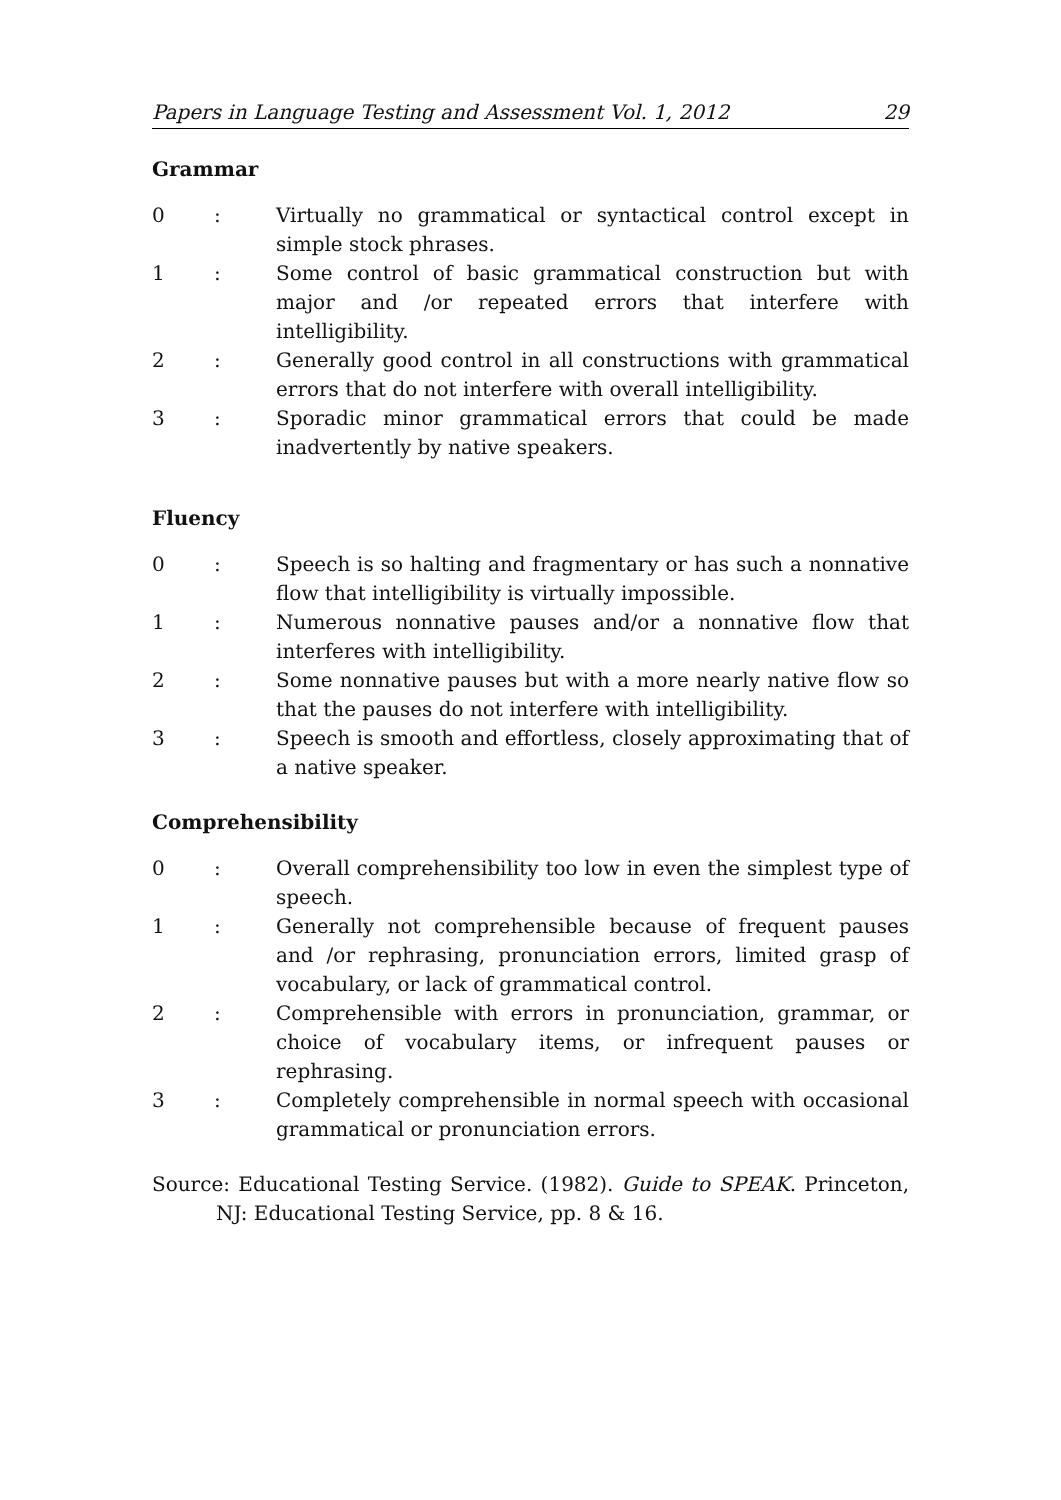Papers in Language Testing and Assessment Vol. 1, 2012 29
Grammar
0 : Virtually no grammatical or syntactical control except in simple stock phrases.
1 : Some control of basic grammatical construction but with major and /or repeated errors that interfere with intelligibility.
2 : Generally good control in all constructions with grammatical errors that do not interfere with overall intelligibility.
3 : Sporadic minor grammatical errors that could be made inadvertently by native speakers.
Fluency
0 : Speech is so halting and fragmentary or has such a nonnative flow that intelligibility is virtually impossible.
1 : Numerous nonnative pauses and/or a nonnative flow that interferes with intelligibility.
2 : Some nonnative pauses but with a more nearly native flow so that the pauses do not interfere with intelligibility.
3 : Speech is smooth and effortless, closely approximating that of a native speaker.
Comprehensibility
0 : Overall comprehensibility too low in even the simplest type of speech.
1 : Generally not comprehensible because of frequent pauses and /or rephrasing, pronunciation errors, limited grasp of vocabulary, or lack of grammatical control.
2 : Comprehensible with errors in pronunciation, grammar, or choice of vocabulary items, or infrequent pauses or rephrasing.
3 : Completely comprehensible in normal speech with occasional grammatical or pronunciation errors.
Source: Educational Testing Service. (1982). Guide to SPEAK. Princeton, NJ: Educational Testing Service, pp. 8 & 16.